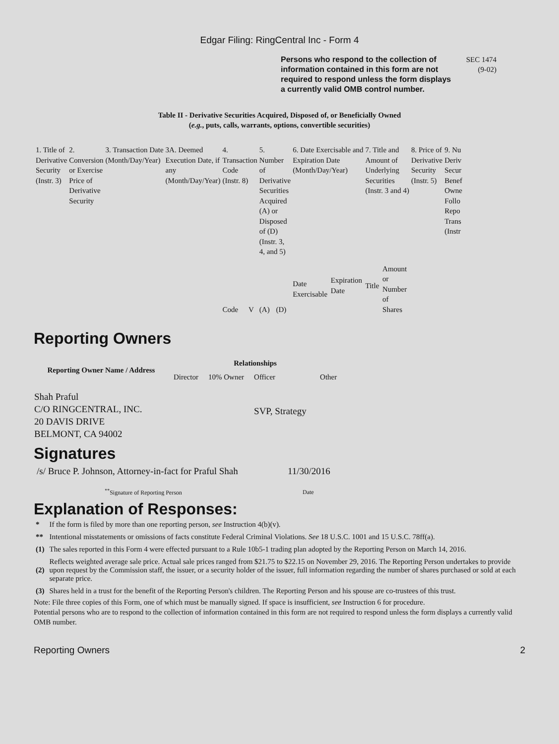Edgar Filing: RingCentral Inc - Form 4
Persons who respond to the collection of information contained in this form are not required to respond unless the form displays a currently valid OMB control number.
SEC 1474
(9-02)
Table II - Derivative Securities Acquired, Disposed of, or Beneficially Owned
(e.g., puts, calls, warrants, options, convertible securities)
| 1. Title of Derivative Security (Instr. 3) | 2. Conversion or Exercise Price of Derivative Security | 3. Transaction Date (Month/Day/Year) | 3A. Deemed Execution Date, if any (Month/Day/Year) | 4. Transaction Code (Instr. 8) | | 5. Number of Derivative Securities Acquired (A) or Disposed of (D) (Instr. 3, 4, and 5) | | 6. Date Exercisable and Expiration Date (Month/Day/Year) | | 7. Title and Amount of Underlying Securities (Instr. 3 and 4) | | 8. Price of Derivative Security (Instr. 5) | 9. Nu Deriv Secur Benef Owne Follo Repo Trans (Instr |
| | | | | Code | V | (A) | (D) | Date Exercisable | Expiration Date | Title | Amount or Number of Shares | | |
Reporting Owners
| Reporting Owner Name / Address | Relationships | | | |
| --- | --- | --- | --- | --- |
| | Director | 10% Owner | Officer | Other |
| Shah Praful C/O RINGCENTRAL, INC. 20 DAVIS DRIVE BELMONT, CA 94002 | | | SVP, Strategy | |
Signatures
| /s/ Bruce P. Johnson, Attorney-in-fact for Praful Shah | 11/30/2016 |
| <sup>**</sup> Signature of Reporting Person | Date |
Explanation of Responses:
| * | If the form is filed by more than one reporting person, see Instruction 4(b)(v). |
| ** | Intentional misstatements or omissions of facts constitute Federal Criminal Violations. See 18 U.S.C. 1001 and 15 U.S.C. 78ff(a). |
| (1) | The sales reported in this Form 4 were effected pursuant to a Rule 10b5-1 trading plan adopted by the Reporting Person on March 14, 2016. |
| (2) | Reflects weighted average sale price. Actual sale prices ranged from $21.75 to $22.15 on November 29, 2016. The Reporting Person undertakes to provide upon request by the Commission staff, the issuer, or a security holder of the issuer, full information regarding the number of shares purchased or sold at each separate price. |
| (3) | Shares held in a trust for the benefit of the Reporting Person's children. The Reporting Person and his spouse are co-trustees of this trust. |
Note: File three copies of this Form, one of which must be manually signed. If space is insufficient, see Instruction 6 for procedure.
Potential persons who are to respond to the collection of information contained in this form are not required to respond unless the form displays a currently valid OMB number.
Reporting Owners 2